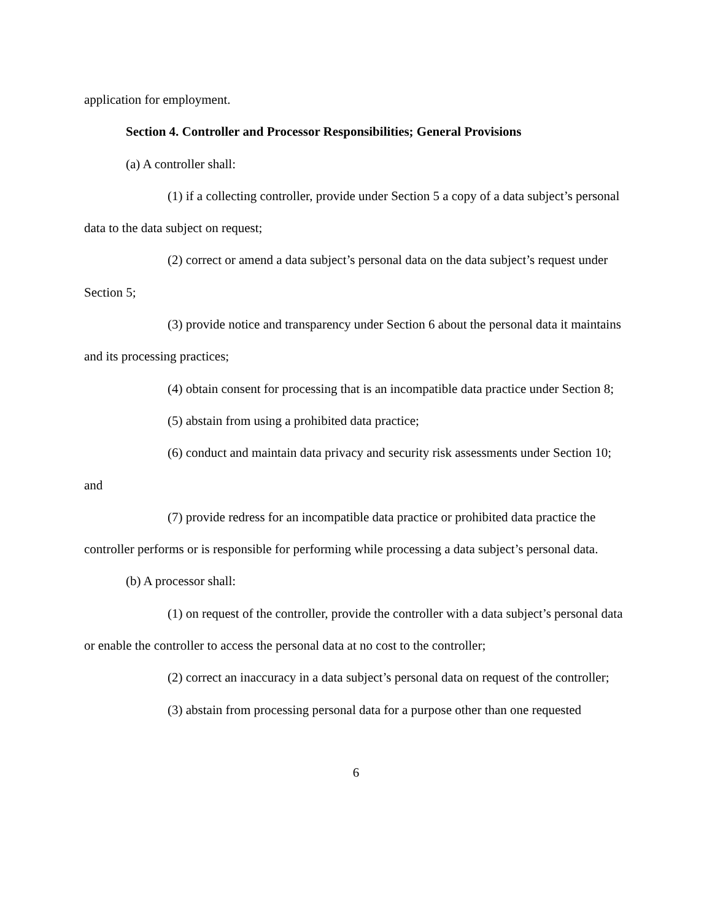application for employment.
Section 4. Controller and Processor Responsibilities; General Provisions
(a) A controller shall:
(1) if a collecting controller, provide under Section 5 a copy of a data subject’s personal data to the data subject on request;
(2) correct or amend a data subject’s personal data on the data subject’s request under Section 5;
(3) provide notice and transparency under Section 6 about the personal data it maintains and its processing practices;
(4) obtain consent for processing that is an incompatible data practice under Section 8;
(5) abstain from using a prohibited data practice;
(6) conduct and maintain data privacy and security risk assessments under Section 10; and
(7) provide redress for an incompatible data practice or prohibited data practice the controller performs or is responsible for performing while processing a data subject’s personal data.
(b) A processor shall:
(1) on request of the controller, provide the controller with a data subject’s personal data or enable the controller to access the personal data at no cost to the controller;
(2) correct an inaccuracy in a data subject’s personal data on request of the controller;
(3) abstain from processing personal data for a purpose other than one requested
6